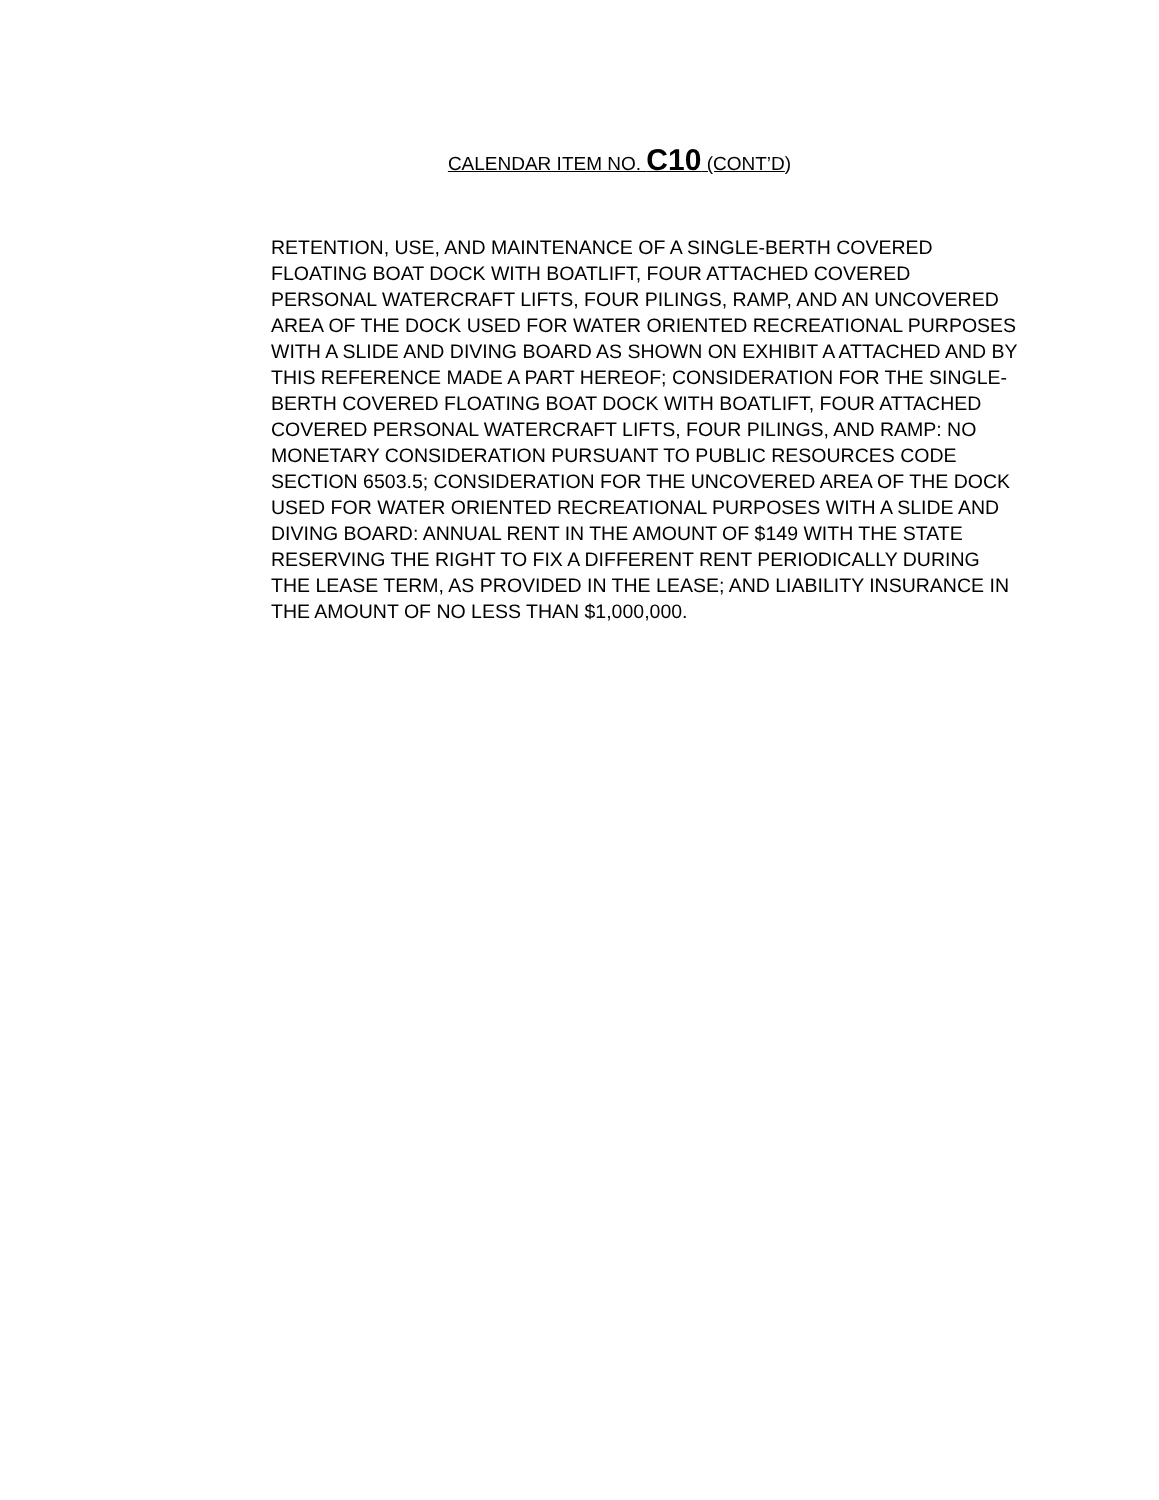CALENDAR ITEM NO. C10 (CONT’D)
RETENTION, USE, AND MAINTENANCE OF A SINGLE-BERTH COVERED FLOATING BOAT DOCK WITH BOATLIFT, FOUR ATTACHED COVERED PERSONAL WATERCRAFT LIFTS, FOUR PILINGS, RAMP, AND AN UNCOVERED AREA OF THE DOCK USED FOR WATER ORIENTED RECREATIONAL PURPOSES WITH A SLIDE AND DIVING BOARD AS SHOWN ON EXHIBIT A ATTACHED AND BY THIS REFERENCE MADE A PART HEREOF; CONSIDERATION FOR THE SINGLE-BERTH COVERED FLOATING BOAT DOCK WITH BOATLIFT, FOUR ATTACHED COVERED PERSONAL WATERCRAFT LIFTS, FOUR PILINGS, AND RAMP: NO MONETARY CONSIDERATION PURSUANT TO PUBLIC RESOURCES CODE SECTION 6503.5; CONSIDERATION FOR THE UNCOVERED AREA OF THE DOCK USED FOR WATER ORIENTED RECREATIONAL PURPOSES WITH A SLIDE AND DIVING BOARD: ANNUAL RENT IN THE AMOUNT OF $149 WITH THE STATE RESERVING THE RIGHT TO FIX A DIFFERENT RENT PERIODICALLY DURING THE LEASE TERM, AS PROVIDED IN THE LEASE; AND LIABILITY INSURANCE IN THE AMOUNT OF NO LESS THAN $1,000,000.